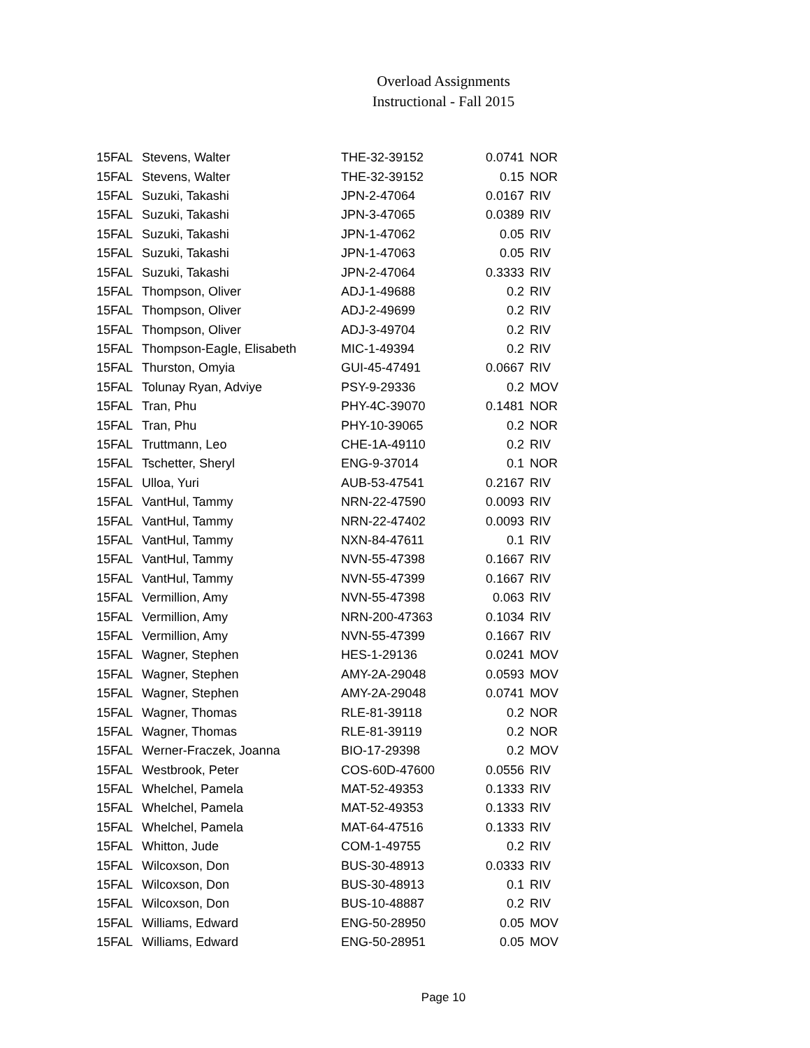Overload Assignments
Instructional - Fall 2015
| 15FAL | Stevens, Walter | THE-32-39152 | 0.0741 | NOR |
| 15FAL | Stevens, Walter | THE-32-39152 | 0.15 | NOR |
| 15FAL | Suzuki, Takashi | JPN-2-47064 | 0.0167 | RIV |
| 15FAL | Suzuki, Takashi | JPN-3-47065 | 0.0389 | RIV |
| 15FAL | Suzuki, Takashi | JPN-1-47062 | 0.05 | RIV |
| 15FAL | Suzuki, Takashi | JPN-1-47063 | 0.05 | RIV |
| 15FAL | Suzuki, Takashi | JPN-2-47064 | 0.3333 | RIV |
| 15FAL | Thompson, Oliver | ADJ-1-49688 | 0.2 | RIV |
| 15FAL | Thompson, Oliver | ADJ-2-49699 | 0.2 | RIV |
| 15FAL | Thompson, Oliver | ADJ-3-49704 | 0.2 | RIV |
| 15FAL | Thompson-Eagle, Elisabeth | MIC-1-49394 | 0.2 | RIV |
| 15FAL | Thurston, Omyia | GUI-45-47491 | 0.0667 | RIV |
| 15FAL | Tolunay Ryan, Adviye | PSY-9-29336 | 0.2 | MOV |
| 15FAL | Tran, Phu | PHY-4C-39070 | 0.1481 | NOR |
| 15FAL | Tran, Phu | PHY-10-39065 | 0.2 | NOR |
| 15FAL | Truttmann, Leo | CHE-1A-49110 | 0.2 | RIV |
| 15FAL | Tschetter, Sheryl | ENG-9-37014 | 0.1 | NOR |
| 15FAL | Ulloa, Yuri | AUB-53-47541 | 0.2167 | RIV |
| 15FAL | VantHul, Tammy | NRN-22-47590 | 0.0093 | RIV |
| 15FAL | VantHul, Tammy | NRN-22-47402 | 0.0093 | RIV |
| 15FAL | VantHul, Tammy | NXN-84-47611 | 0.1 | RIV |
| 15FAL | VantHul, Tammy | NVN-55-47398 | 0.1667 | RIV |
| 15FAL | VantHul, Tammy | NVN-55-47399 | 0.1667 | RIV |
| 15FAL | Vermillion, Amy | NVN-55-47398 | 0.063 | RIV |
| 15FAL | Vermillion, Amy | NRN-200-47363 | 0.1034 | RIV |
| 15FAL | Vermillion, Amy | NVN-55-47399 | 0.1667 | RIV |
| 15FAL | Wagner, Stephen | HES-1-29136 | 0.0241 | MOV |
| 15FAL | Wagner, Stephen | AMY-2A-29048 | 0.0593 | MOV |
| 15FAL | Wagner, Stephen | AMY-2A-29048 | 0.0741 | MOV |
| 15FAL | Wagner, Thomas | RLE-81-39118 | 0.2 | NOR |
| 15FAL | Wagner, Thomas | RLE-81-39119 | 0.2 | NOR |
| 15FAL | Werner-Fraczek, Joanna | BIO-17-29398 | 0.2 | MOV |
| 15FAL | Westbrook, Peter | COS-60D-47600 | 0.0556 | RIV |
| 15FAL | Whelchel, Pamela | MAT-52-49353 | 0.1333 | RIV |
| 15FAL | Whelchel, Pamela | MAT-52-49353 | 0.1333 | RIV |
| 15FAL | Whelchel, Pamela | MAT-64-47516 | 0.1333 | RIV |
| 15FAL | Whitton, Jude | COM-1-49755 | 0.2 | RIV |
| 15FAL | Wilcoxson, Don | BUS-30-48913 | 0.0333 | RIV |
| 15FAL | Wilcoxson, Don | BUS-30-48913 | 0.1 | RIV |
| 15FAL | Wilcoxson, Don | BUS-10-48887 | 0.2 | RIV |
| 15FAL | Williams, Edward | ENG-50-28950 | 0.05 | MOV |
| 15FAL | Williams, Edward | ENG-50-28951 | 0.05 | MOV |
Page 10